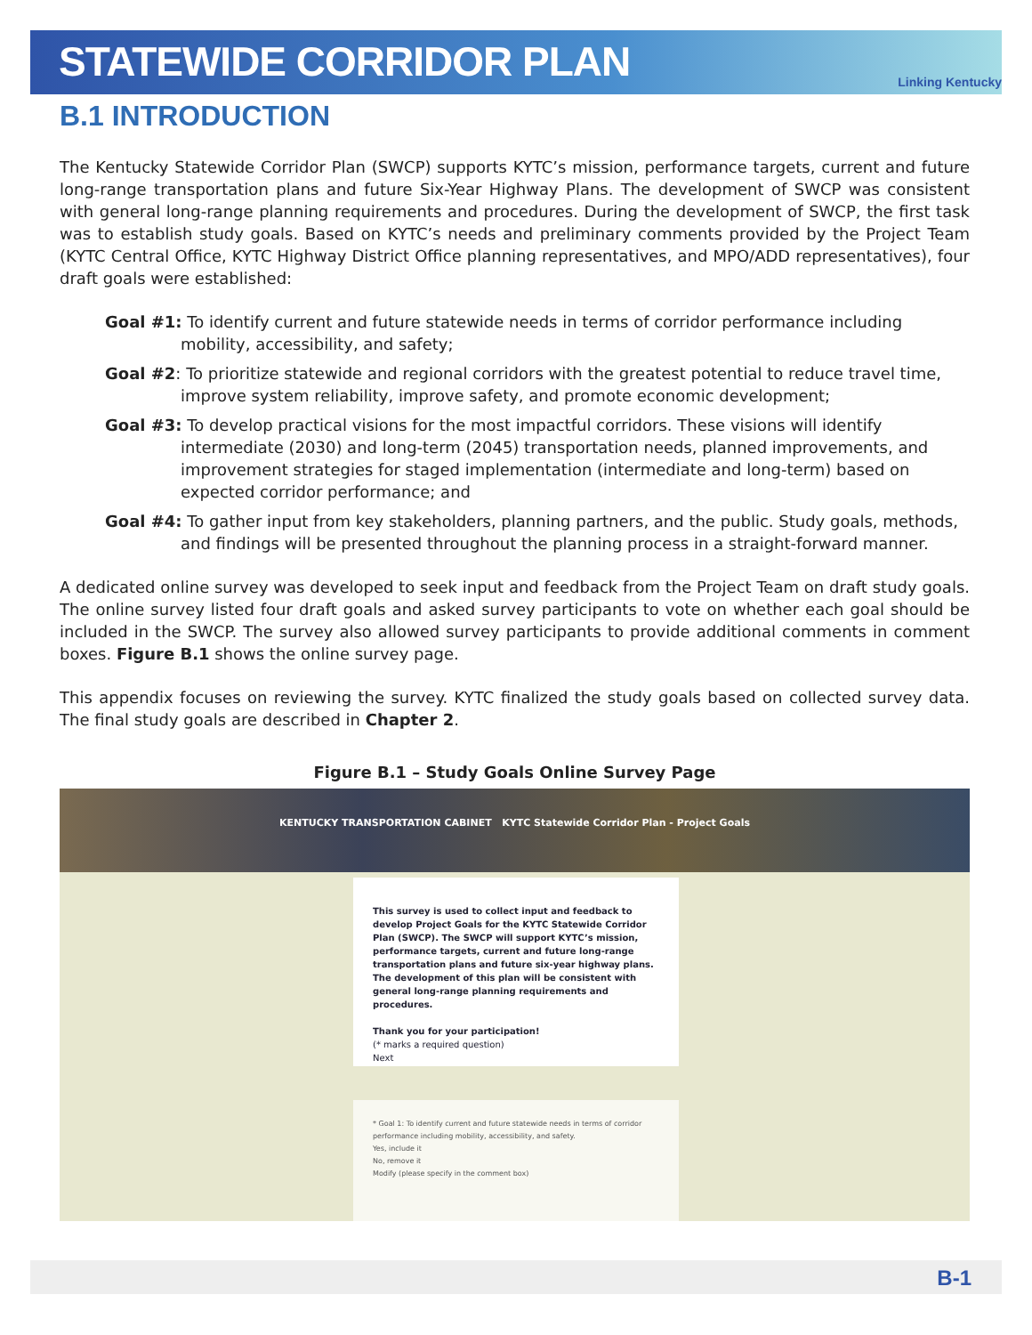STATEWIDE CORRIDOR PLAN
Linking Kentucky
B.1 INTRODUCTION
The Kentucky Statewide Corridor Plan (SWCP) supports KYTC’s mission, performance targets, current and future long-range transportation plans and future Six-Year Highway Plans. The development of SWCP was consistent with general long-range planning requirements and procedures. During the development of SWCP, the first task was to establish study goals. Based on KYTC’s needs and preliminary comments provided by the Project Team (KYTC Central Office, KYTC Highway District Office planning representatives, and MPO/ADD representatives), four draft goals were established:
Goal #1: To identify current and future statewide needs in terms of corridor performance including mobility, accessibility, and safety;
Goal #2: To prioritize statewide and regional corridors with the greatest potential to reduce travel time, improve system reliability, improve safety, and promote economic development;
Goal #3: To develop practical visions for the most impactful corridors. These visions will identify intermediate (2030) and long-term (2045) transportation needs, planned improvements, and improvement strategies for staged implementation (intermediate and long-term) based on expected corridor performance; and
Goal #4: To gather input from key stakeholders, planning partners, and the public. Study goals, methods, and findings will be presented throughout the planning process in a straight-forward manner.
A dedicated online survey was developed to seek input and feedback from the Project Team on draft study goals. The online survey listed four draft goals and asked survey participants to vote on whether each goal should be included in the SWCP. The survey also allowed survey participants to provide additional comments in comment boxes. Figure B.1 shows the online survey page.
This appendix focuses on reviewing the survey. KYTC finalized the study goals based on collected survey data. The final study goals are described in Chapter 2.
Figure B.1 – Study Goals Online Survey Page
KENTUCKY TRANSPORTATION CABINET KYTC Statewide Corridor Plan - Project Goals
This survey is used to collect input and feedback to develop Project Goals for the KYTC Statewide Corridor Plan (SWCP). The SWCP will support KYTC’s mission, performance targets, current and future long-range transportation plans and future six-year highway plans. The development of this plan will be consistent with general long-range planning requirements and procedures.
Thank you for your participation!
(* marks a required question)
Next
* Goal 1: To identify current and future statewide needs in terms of corridor performance including mobility, accessibility, and safety.
Yes, include it
No, remove it
Modify (please specify in the comment box)
B-1